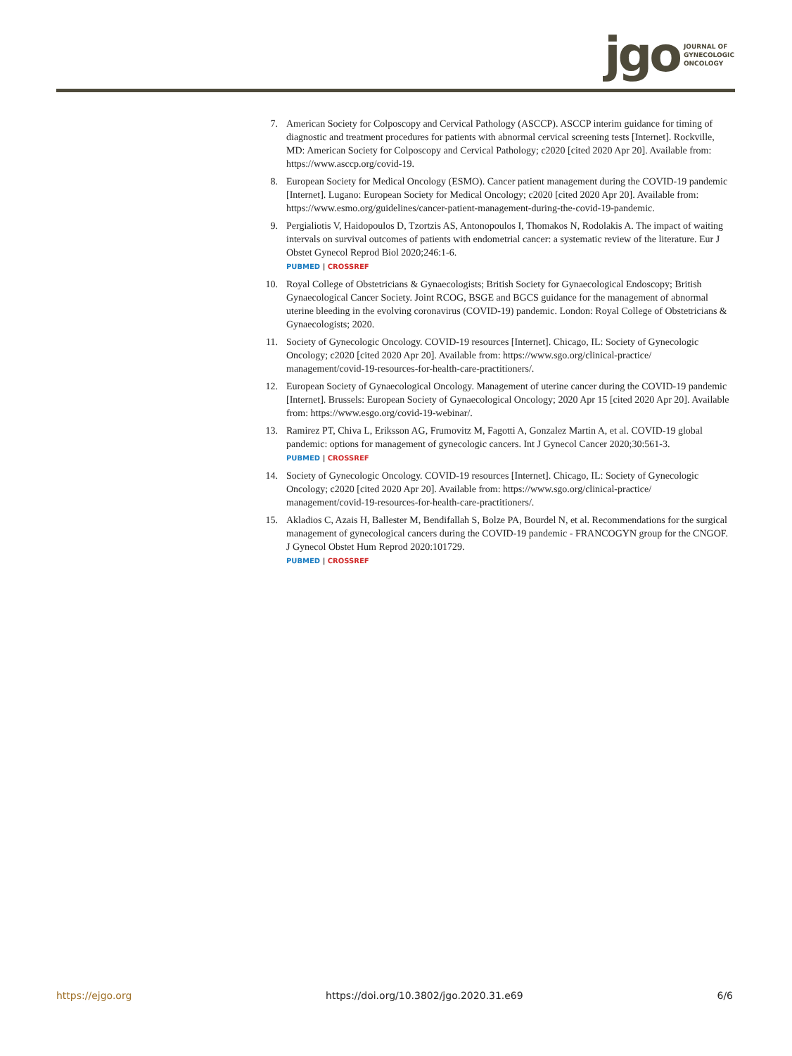jgo
JOURNAL OF
GYNECOLOGIC
ONCOLOGY
7. American Society for Colposcopy and Cervical Pathology (ASCCP). ASCCP interim guidance for timing of diagnostic and treatment procedures for patients with abnormal cervical screening tests [Internet]. Rockville, MD: American Society for Colposcopy and Cervical Pathology; c2020 [cited 2020 Apr 20]. Available from: https://www.asccp.org/covid-19.
8. European Society for Medical Oncology (ESMO). Cancer patient management during the COVID-19 pandemic [Internet]. Lugano: European Society for Medical Oncology; c2020 [cited 2020 Apr 20]. Available from: https://www.esmo.org/guidelines/cancer-patient-management-during-the-covid-19-pandemic.
9. Pergialiotis V, Haidopoulos D, Tzortzis AS, Antonopoulos I, Thomakos N, Rodolakis A. The impact of waiting intervals on survival outcomes of patients with endometrial cancer: a systematic review of the literature. Eur J Obstet Gynecol Reprod Biol 2020;246:1-6.
PUBMED | CROSSREF
10. Royal College of Obstetricians & Gynaecologists; British Society for Gynaecological Endoscopy; British Gynaecological Cancer Society. Joint RCOG, BSGE and BGCS guidance for the management of abnormal uterine bleeding in the evolving coronavirus (COVID-19) pandemic. London: Royal College of Obstetricians & Gynaecologists; 2020.
11. Society of Gynecologic Oncology. COVID-19 resources [Internet]. Chicago, IL: Society of Gynecologic Oncology; c2020 [cited 2020 Apr 20]. Available from: https://www.sgo.org/clinical-practice/ management/covid-19-resources-for-health-care-practitioners/.
12. European Society of Gynaecological Oncology. Management of uterine cancer during the COVID-19 pandemic [Internet]. Brussels: European Society of Gynaecological Oncology; 2020 Apr 15 [cited 2020 Apr 20]. Available from: https://www.esgo.org/covid-19-webinar/.
13. Ramirez PT, Chiva L, Eriksson AG, Frumovitz M, Fagotti A, Gonzalez Martin A, et al. COVID-19 global pandemic: options for management of gynecologic cancers. Int J Gynecol Cancer 2020;30:561-3.
PUBMED | CROSSREF
14. Society of Gynecologic Oncology. COVID-19 resources [Internet]. Chicago, IL: Society of Gynecologic Oncology; c2020 [cited 2020 Apr 20]. Available from: https://www.sgo.org/clinical-practice/ management/covid-19-resources-for-health-care-practitioners/.
15. Akladios C, Azais H, Ballester M, Bendifallah S, Bolze PA, Bourdel N, et al. Recommendations for the surgical management of gynecological cancers during the COVID-19 pandemic - FRANCOGYN group for the CNGOF. J Gynecol Obstet Hum Reprod 2020:101729.
PUBMED | CROSSREF
https://ejgo.org https://doi.org/10.3802/jgo.2020.31.e69 6/6